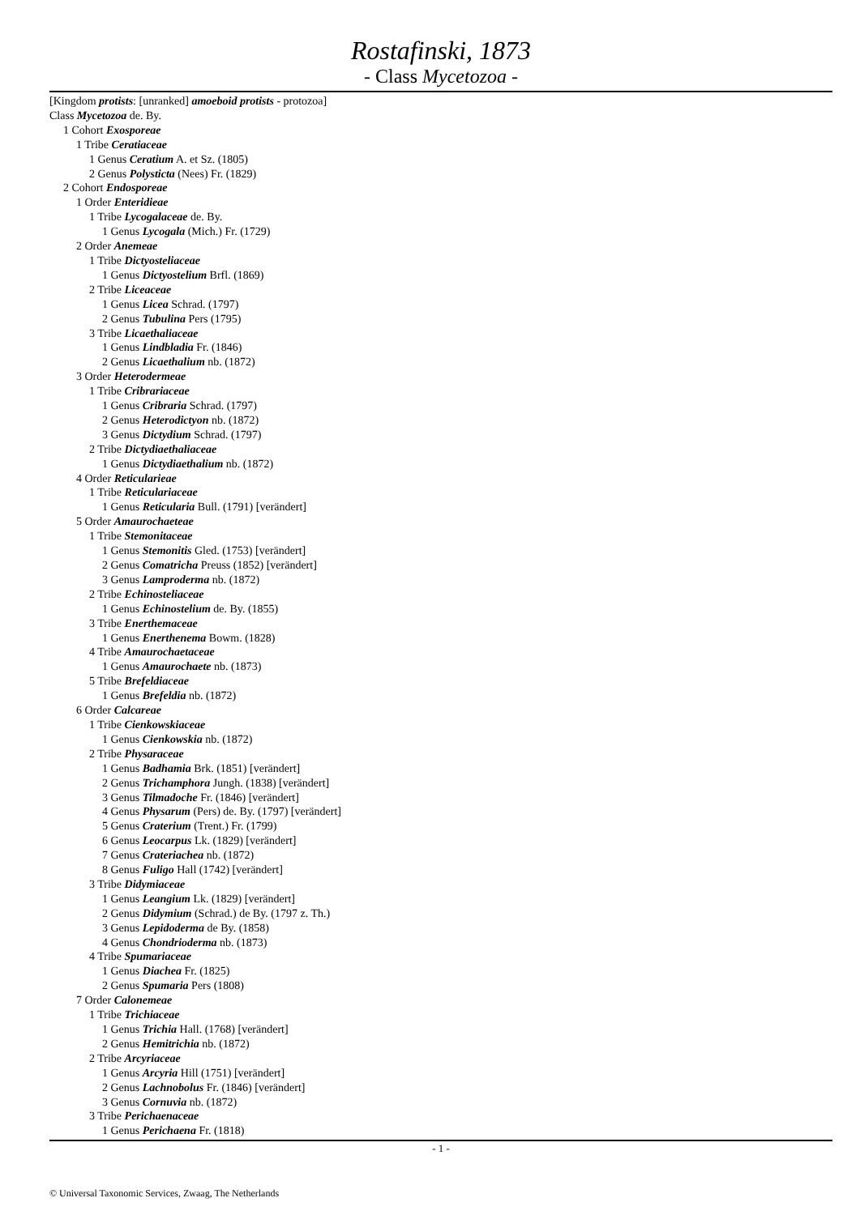Rostafinski, 1873
- Class Mycetozoa -
[Kingdom protists: [unranked] amoeboid protists - protozoa]
Class Mycetozoa de. By.
1 Cohort Exosporeae
1 Tribe Ceratiaceae
1 Genus Ceratium A. et Sz. (1805)
2 Genus Polysticta (Nees) Fr. (1829)
2 Cohort Endosporeae
1 Order Enteridieae
1 Tribe Lycogalaceae de. By.
1 Genus Lycogala (Mich.) Fr. (1729)
2 Order Anemeae
1 Tribe Dictyosteliaceae
1 Genus Dictyostelium Brfl. (1869)
2 Tribe Liceaceae
1 Genus Licea Schrad. (1797)
2 Genus Tubulina Pers (1795)
3 Tribe Licaethaliaceae
1 Genus Lindbladia Fr. (1846)
2 Genus Licaethalium nb. (1872)
3 Order Heterodermeae
1 Tribe Cribrariaceae
1 Genus Cribraria Schrad. (1797)
2 Genus Heterodictyon nb. (1872)
3 Genus Dictydium Schrad. (1797)
2 Tribe Dictydiaethaliaceae
1 Genus Dictydiaethalium nb. (1872)
4 Order Reticularieae
1 Tribe Reticulariaceae
1 Genus Reticularia Bull. (1791) [verändert]
5 Order Amaurochaeteae
1 Tribe Stemonitaceae
1 Genus Stemonitis Gled. (1753) [verändert]
2 Genus Comatricha Preuss (1852) [verändert]
3 Genus Lamproderma nb. (1872)
2 Tribe Echinosteliaceae
1 Genus Echinostelium de. By. (1855)
3 Tribe Enerthemaceae
1 Genus Enerthenema Bowm. (1828)
4 Tribe Amaurochaetaceae
1 Genus Amaurochaete nb. (1873)
5 Tribe Brefeldiaceae
1 Genus Brefeldia nb. (1872)
6 Order Calcareae
1 Tribe Cienkowskiaceae
1 Genus Cienkowskia nb. (1872)
2 Tribe Physaraceae
1 Genus Badhamia Brk. (1851) [verändert]
2 Genus Trichamphora Jungh. (1838) [verändert]
3 Genus Tilmadoche Fr. (1846) [verändert]
4 Genus Physarum (Pers) de. By. (1797) [verändert]
5 Genus Craterium (Trent.) Fr. (1799)
6 Genus Leocarpus Lk. (1829) [verändert]
7 Genus Crateriachea nb. (1872)
8 Genus Fuligo Hall (1742) [verändert]
3 Tribe Didymiaceae
1 Genus Leangium Lk. (1829) [verändert]
2 Genus Didymium (Schrad.) de By. (1797 z. Th.)
3 Genus Lepidoderma de By. (1858)
4 Genus Chondrioderma nb. (1873)
4 Tribe Spumariaceae
1 Genus Diachea Fr. (1825)
2 Genus Spumaria Pers (1808)
7 Order Calonemeae
1 Tribe Trichiaceae
1 Genus Trichia Hall. (1768) [verändert]
2 Genus Hemitrichia nb. (1872)
2 Tribe Arcyriaceae
1 Genus Arcyria Hill (1751) [verändert]
2 Genus Lachnobolus Fr. (1846) [verändert]
3 Genus Cornuvia nb. (1872)
3 Tribe Perichaenaceae
1 Genus Perichaena Fr. (1818)
- 1 -
© Universal Taxonomic Services, Zwaag, The Netherlands